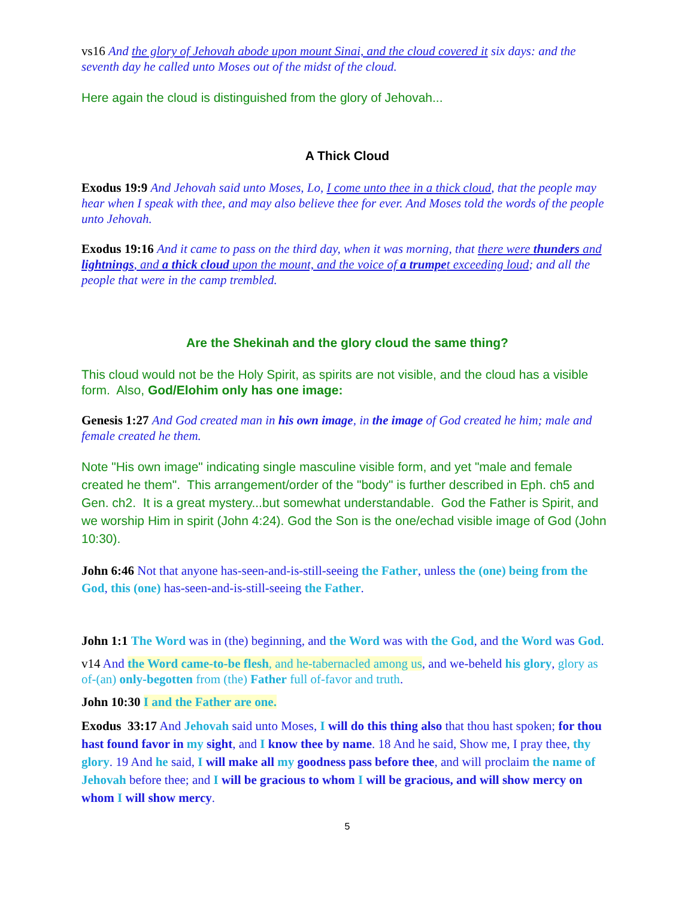vs16 And the glory of Jehovah abode upon mount Sinai, and the cloud covered it six days: and the seventh day he called unto Moses out of the midst of the cloud.
Here again the cloud is distinguished from the glory of Jehovah...
A Thick Cloud
Exodus 19:9 And Jehovah said unto Moses, Lo, I come unto thee in a thick cloud, that the people may hear when I speak with thee, and may also believe thee for ever. And Moses told the words of the people unto Jehovah.
Exodus 19:16 And it came to pass on the third day, when it was morning, that there were thunders and lightnings, and a thick cloud upon the mount, and the voice of a trumpet exceeding loud; and all the people that were in the camp trembled.
Are the Shekinah and the glory cloud the same thing?
This cloud would not be the Holy Spirit, as spirits are not visible, and the cloud has a visible form. Also, God/Elohim only has one image:
Genesis 1:27 And God created man in his own image, in the image of God created he him; male and female created he them.
Note "His own image" indicating single masculine visible form, and yet "male and female created he them". This arrangement/order of the "body" is further described in Eph. ch5 and Gen. ch2. It is a great mystery...but somewhat understandable. God the Father is Spirit, and we worship Him in spirit (John 4:24). God the Son is the one/echad visible image of God (John 10:30).
John 6:46 Not that anyone has-seen-and-is-still-seeing the Father, unless the (one) being from the God, this (one) has-seen-and-is-still-seeing the Father.
John 1:1 The Word was in (the) beginning, and the Word was with the God, and the Word was God.
v14 And the Word came-to-be flesh, and he-tabernacled among us, and we-beheld his glory, glory as of-(an) only-begotten from (the) Father full of-favor and truth.
John 10:30 I and the Father are one.
Exodus 33:17 And Jehovah said unto Moses, I will do this thing also that thou hast spoken; for thou hast found favor in my sight, and I know thee by name. 18 And he said, Show me, I pray thee, thy glory. 19 And he said, I will make all my goodness pass before thee, and will proclaim the name of Jehovah before thee; and I will be gracious to whom I will be gracious, and will show mercy on whom I will show mercy.
5